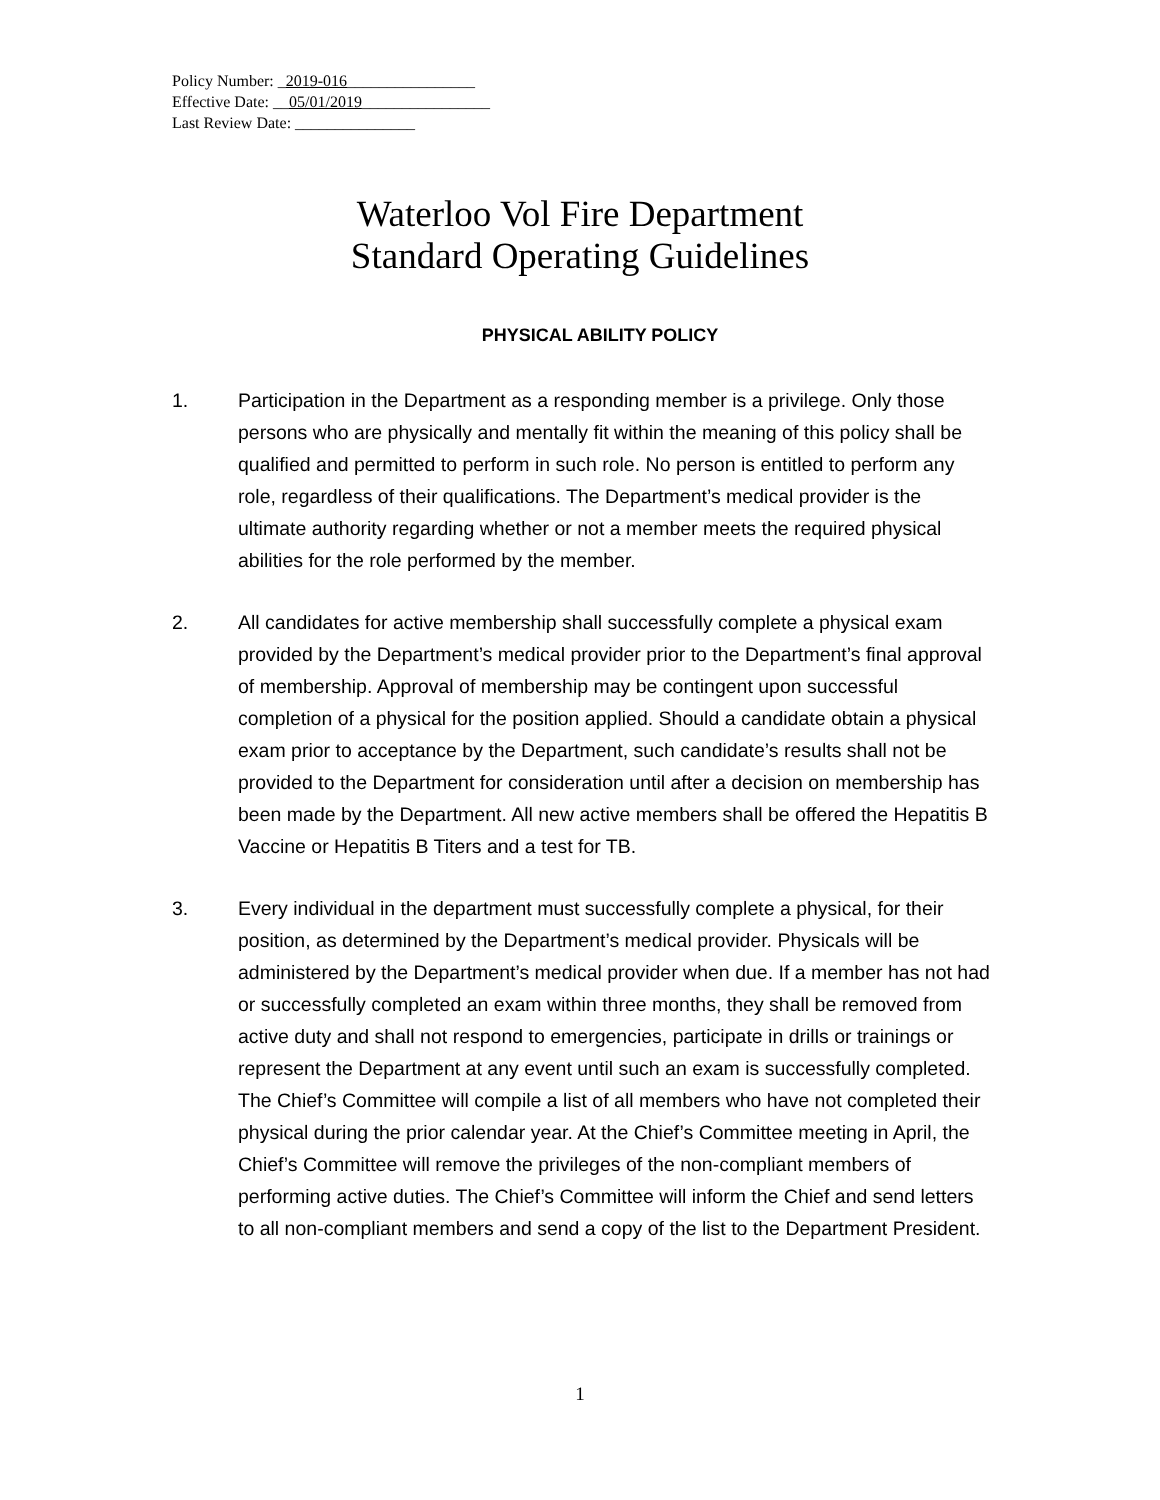Policy Number: _2019-016________________
Effective Date: __05/01/2019________________
Last Review Date: _______________
Waterloo Vol Fire Department
Standard Operating Guidelines
PHYSICAL ABILITY POLICY
1. Participation in the Department as a responding member is a privilege. Only those persons who are physically and mentally fit within the meaning of this policy shall be qualified and permitted to perform in such role. No person is entitled to perform any role, regardless of their qualifications. The Department’s medical provider is the ultimate authority regarding whether or not a member meets the required physical abilities for the role performed by the member.
2. All candidates for active membership shall successfully complete a physical exam provided by the Department’s medical provider prior to the Department’s final approval of membership. Approval of membership may be contingent upon successful completion of a physical for the position applied. Should a candidate obtain a physical exam prior to acceptance by the Department, such candidate’s results shall not be provided to the Department for consideration until after a decision on membership has been made by the Department. All new active members shall be offered the Hepatitis B Vaccine or Hepatitis B Titers and a test for TB.
3. Every individual in the department must successfully complete a physical, for their position, as determined by the Department’s medical provider. Physicals will be administered by the Department’s medical provider when due. If a member has not had or successfully completed an exam within three months, they shall be removed from active duty and shall not respond to emergencies, participate in drills or trainings or represent the Department at any event until such an exam is successfully completed. The Chief’s Committee will compile a list of all members who have not completed their physical during the prior calendar year. At the Chief’s Committee meeting in April, the Chief’s Committee will remove the privileges of the non-compliant members of performing active duties. The Chief’s Committee will inform the Chief and send letters to all non-compliant members and send a copy of the list to the Department President.
1